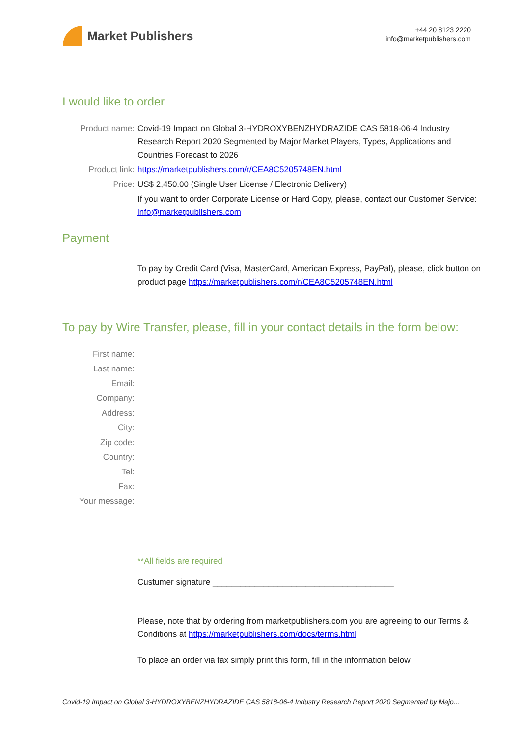Market Publishers
+44 20 8123 2220
info@marketpublishers.com
I would like to order
Product name: Covid-19 Impact on Global 3-HYDROXYBENZHYDRAZIDE CAS 5818-06-4 Industry Research Report 2020 Segmented by Major Market Players, Types, Applications and Countries Forecast to 2026
Product link: https://marketpublishers.com/r/CEA8C5205748EN.html
Price: US$ 2,450.00 (Single User License / Electronic Delivery)
If you want to order Corporate License or Hard Copy, please, contact our Customer Service:
info@marketpublishers.com
Payment
To pay by Credit Card (Visa, MasterCard, American Express, PayPal), please, click button on product page https://marketpublishers.com/r/CEA8C5205748EN.html
To pay by Wire Transfer, please, fill in your contact details in the form below:
First name:
Last name:
Email:
Company:
Address:
City:
Zip code:
Country:
Tel:
Fax:
Your message:
**All fields are required
Custumer signature _______________________________________
Please, note that by ordering from marketpublishers.com you are agreeing to our Terms & Conditions at https://marketpublishers.com/docs/terms.html
To place an order via fax simply print this form, fill in the information below
Covid-19 Impact on Global 3-HYDROXYBENZHYDRAZIDE CAS 5818-06-4 Industry Research Report 2020 Segmented by Majo...